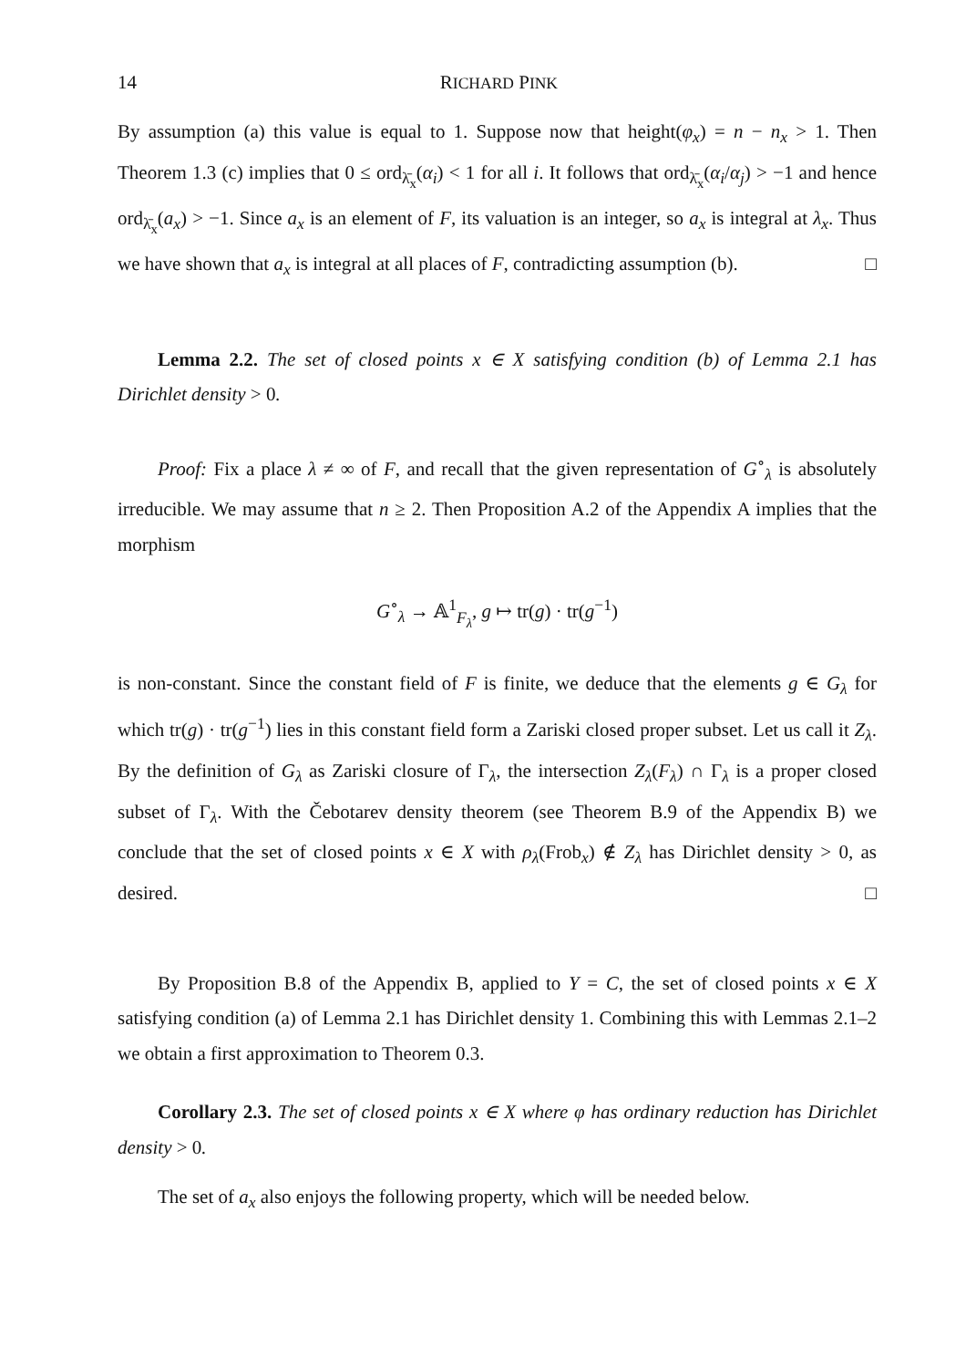14 RICHARD PINK
By assumption (a) this value is equal to 1. Suppose now that height(φ<sub>x</sub>) = n − n<sub>x</sub> > 1. Then Theorem 1.3 (c) implies that 0 ≤ ord<sub>λ̄<sub>x</sub></sub>(α<sub>i</sub>) < 1 for all i. It follows that ord<sub>λ̄<sub>x</sub></sub>(α<sub>i</sub>/α<sub>j</sub>) > −1 and hence ord<sub>λ̄<sub>x</sub></sub>(a<sub>x</sub>) > −1. Since a<sub>x</sub> is an element of F, its valuation is an integer, so a<sub>x</sub> is integral at λ<sub>x</sub>. Thus we have shown that a<sub>x</sub> is integral at all places of F, contradicting assumption (b). □
Lemma 2.2. The set of closed points x ∈ X satisfying condition (b) of Lemma 2.1 has Dirichlet density > 0.
Proof: Fix a place λ ≠ ∞ of F, and recall that the given representation of G<sup>∘</sup><sub>λ</sub> is absolutely irreducible. We may assume that n ≥ 2. Then Proposition A.2 of the Appendix A implies that the morphism
G<sup>∘</sup><sub>λ</sub> → 𝔸<sup>1</sup><sub>F<sub>λ</sub></sub>, g ↦ tr(g) · tr(g<sup>−1</sup>)
is non-constant. Since the constant field of F is finite, we deduce that the elements g ∈ G<sub>λ</sub> for which tr(g) · tr(g<sup>−1</sup>) lies in this constant field form a Zariski closed proper subset. Let us call it Z<sub>λ</sub>. By the definition of G<sub>λ</sub> as Zariski closure of Γ<sub>λ</sub>, the intersection Z<sub>λ</sub>(F<sub>λ</sub>) ∩ Γ<sub>λ</sub> is a proper closed subset of Γ<sub>λ</sub>. With the Čebotarev density theorem (see Theorem B.9 of the Appendix B) we conclude that the set of closed points x ∈ X with ρ<sub>λ</sub>(Frob<sub>x</sub>) ∉ Z<sub>λ</sub> has Dirichlet density > 0, as desired. □
By Proposition B.8 of the Appendix B, applied to Y = C, the set of closed points x ∈ X satisfying condition (a) of Lemma 2.1 has Dirichlet density 1. Combining this with Lemmas 2.1–2 we obtain a first approximation to Theorem 0.3.
Corollary 2.3. The set of closed points x ∈ X where φ has ordinary reduction has Dirichlet density > 0.
The set of a<sub>x</sub> also enjoys the following property, which will be needed below.